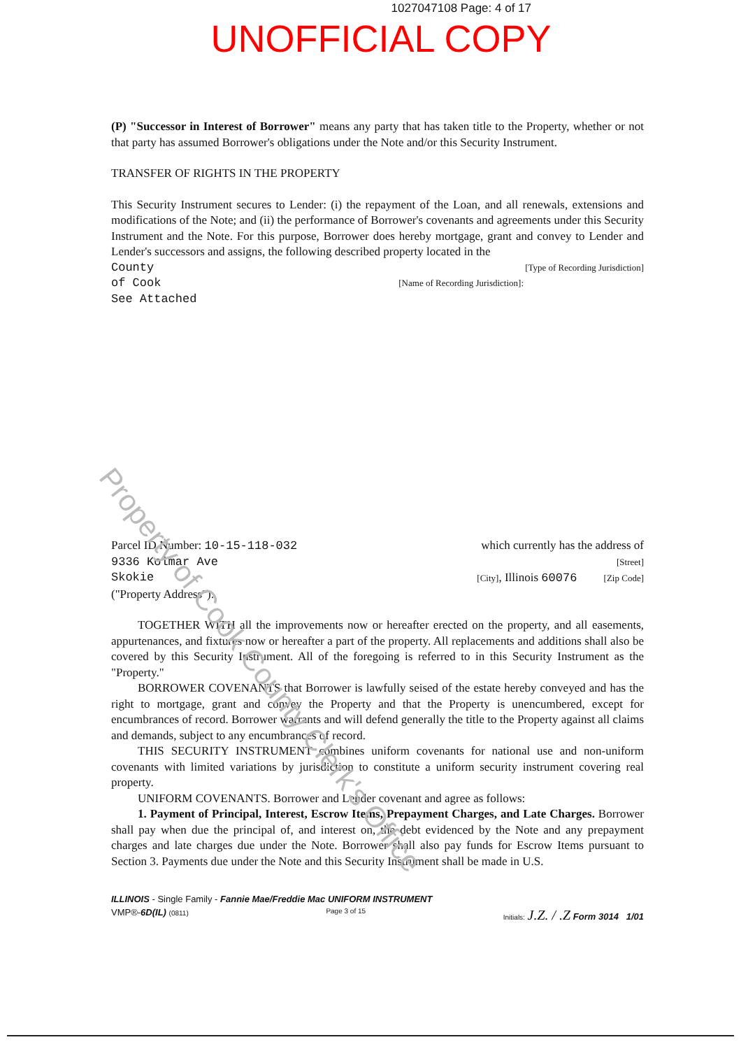1027047108 Page: 4 of 17
UNOFFICIAL COPY
(P) "Successor in Interest of Borrower" means any party that has taken title to the Property, whether or not that party has assumed Borrower's obligations under the Note and/or this Security Instrument.
TRANSFER OF RIGHTS IN THE PROPERTY
This Security Instrument secures to Lender: (i) the repayment of the Loan, and all renewals, extensions and modifications of the Note; and (ii) the performance of Borrower's covenants and agreements under this Security Instrument and the Note. For this purpose, Borrower does hereby mortgage, grant and convey to Lender and Lender's successors and assigns, the following described property located in the
County [Type of Recording Jurisdiction]
of Cook [Name of Recording Jurisdiction]:
See Attached
Parcel ID Number: 10-15-118-032 which currently has the address of
9336 Kolmar Ave [Street]
Skokie [City], Illinois 60076 [Zip Code]
("Property Address"):
TOGETHER WITH all the improvements now or hereafter erected on the property, and all easements, appurtenances, and fixtures now or hereafter a part of the property. All replacements and additions shall also be covered by this Security Instrument. All of the foregoing is referred to in this Security Instrument as the "Property."
BORROWER COVENANTS that Borrower is lawfully seised of the estate hereby conveyed and has the right to mortgage, grant and convey the Property and that the Property is unencumbered, except for encumbrances of record. Borrower warrants and will defend generally the title to the Property against all claims and demands, subject to any encumbrances of record.
THIS SECURITY INSTRUMENT combines uniform covenants for national use and non-uniform covenants with limited variations by jurisdiction to constitute a uniform security instrument covering real property.
UNIFORM COVENANTS. Borrower and Lender covenant and agree as follows:
1. Payment of Principal, Interest, Escrow Items, Prepayment Charges, and Late Charges. Borrower shall pay when due the principal of, and interest on, the debt evidenced by the Note and any prepayment charges and late charges due under the Note. Borrower shall also pay funds for Escrow Items pursuant to Section 3. Payments due under the Note and this Security Instrument shall be made in U.S.
Property of Cook County Clerk's Office
ILLINOIS - Single Family - Fannie Mae/Freddie Mac UNIFORM INSTRUMENT
VMP®-6D(IL) (0811) Page 3 of 15 Initials: J.Z. / .Z Form 3014 1/01